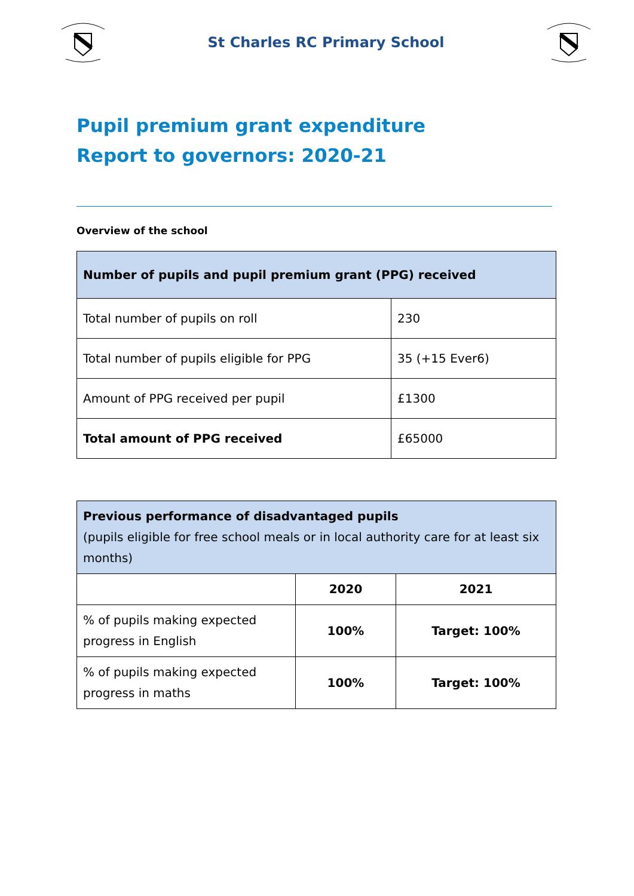St Charles RC Primary School
Pupil premium grant expenditure
Report to governors: 2020-21
Overview of the school
| Number of pupils and pupil premium grant (PPG) received | |
| --- | --- |
| Total number of pupils on roll | 230 |
| Total number of pupils eligible for PPG | 35 (+15 Ever6) |
| Amount of PPG received per pupil | £1300 |
| Total amount of PPG received | £65000 |
| Previous performance of disadvantaged pupils (pupils eligible for free school meals or in local authority care for at least six months) | | |
| | 2020 | 2021 |
| % of pupils making expected progress in English | 100% | Target: 100% |
| % of pupils making expected progress in maths | 100% | Target: 100% |